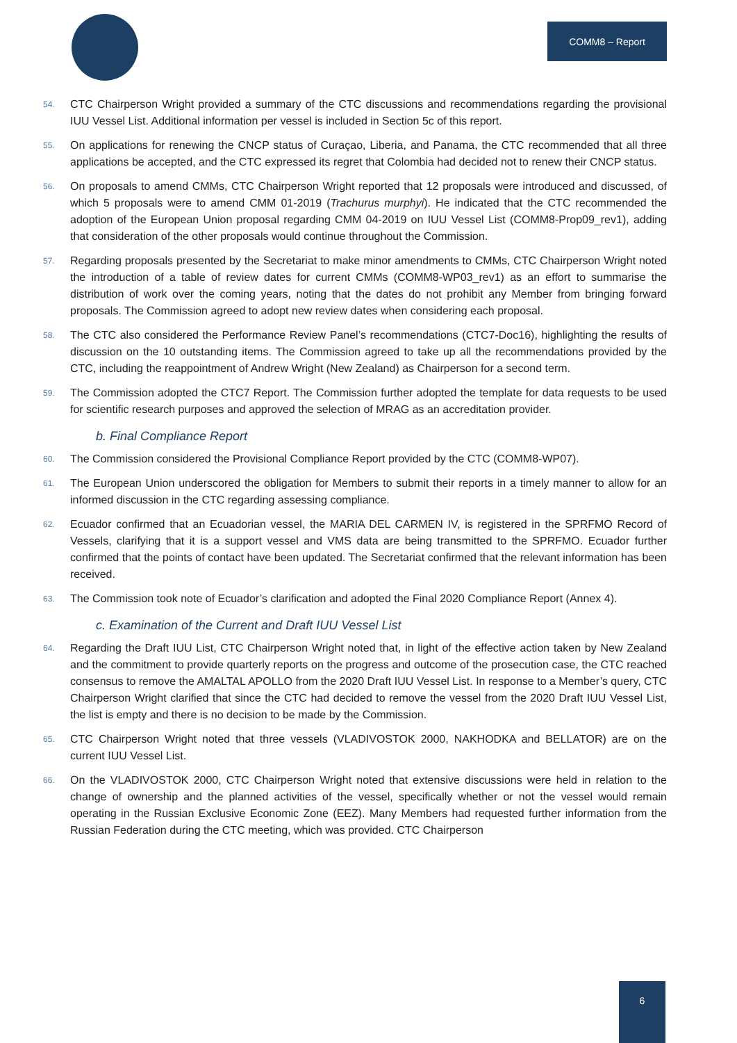COMM8 – Report
54. CTC Chairperson Wright provided a summary of the CTC discussions and recommendations regarding the provisional IUU Vessel List. Additional information per vessel is included in Section 5c of this report.
55. On applications for renewing the CNCP status of Curaçao, Liberia, and Panama, the CTC recommended that all three applications be accepted, and the CTC expressed its regret that Colombia had decided not to renew their CNCP status.
56. On proposals to amend CMMs, CTC Chairperson Wright reported that 12 proposals were introduced and discussed, of which 5 proposals were to amend CMM 01-2019 (Trachurus murphyi). He indicated that the CTC recommended the adoption of the European Union proposal regarding CMM 04-2019 on IUU Vessel List (COMM8-Prop09_rev1), adding that consideration of the other proposals would continue throughout the Commission.
57. Regarding proposals presented by the Secretariat to make minor amendments to CMMs, CTC Chairperson Wright noted the introduction of a table of review dates for current CMMs (COMM8-WP03_rev1) as an effort to summarise the distribution of work over the coming years, noting that the dates do not prohibit any Member from bringing forward proposals. The Commission agreed to adopt new review dates when considering each proposal.
58. The CTC also considered the Performance Review Panel’s recommendations (CTC7-Doc16), highlighting the results of discussion on the 10 outstanding items. The Commission agreed to take up all the recommendations provided by the CTC, including the reappointment of Andrew Wright (New Zealand) as Chairperson for a second term.
59. The Commission adopted the CTC7 Report. The Commission further adopted the template for data requests to be used for scientific research purposes and approved the selection of MRAG as an accreditation provider.
b. Final Compliance Report
60. The Commission considered the Provisional Compliance Report provided by the CTC (COMM8-WP07).
61. The European Union underscored the obligation for Members to submit their reports in a timely manner to allow for an informed discussion in the CTC regarding assessing compliance.
62. Ecuador confirmed that an Ecuadorian vessel, the MARIA DEL CARMEN IV, is registered in the SPRFMO Record of Vessels, clarifying that it is a support vessel and VMS data are being transmitted to the SPRFMO. Ecuador further confirmed that the points of contact have been updated. The Secretariat confirmed that the relevant information has been received.
63. The Commission took note of Ecuador’s clarification and adopted the Final 2020 Compliance Report (Annex 4).
c. Examination of the Current and Draft IUU Vessel List
64. Regarding the Draft IUU List, CTC Chairperson Wright noted that, in light of the effective action taken by New Zealand and the commitment to provide quarterly reports on the progress and outcome of the prosecution case, the CTC reached consensus to remove the AMALTAL APOLLO from the 2020 Draft IUU Vessel List. In response to a Member’s query, CTC Chairperson Wright clarified that since the CTC had decided to remove the vessel from the 2020 Draft IUU Vessel List, the list is empty and there is no decision to be made by the Commission.
65. CTC Chairperson Wright noted that three vessels (VLADIVOSTOK 2000, NAKHODKA and BELLATOR) are on the current IUU Vessel List.
66. On the VLADIVOSTOK 2000, CTC Chairperson Wright noted that extensive discussions were held in relation to the change of ownership and the planned activities of the vessel, specifically whether or not the vessel would remain operating in the Russian Exclusive Economic Zone (EEZ). Many Members had requested further information from the Russian Federation during the CTC meeting, which was provided. CTC Chairperson
6